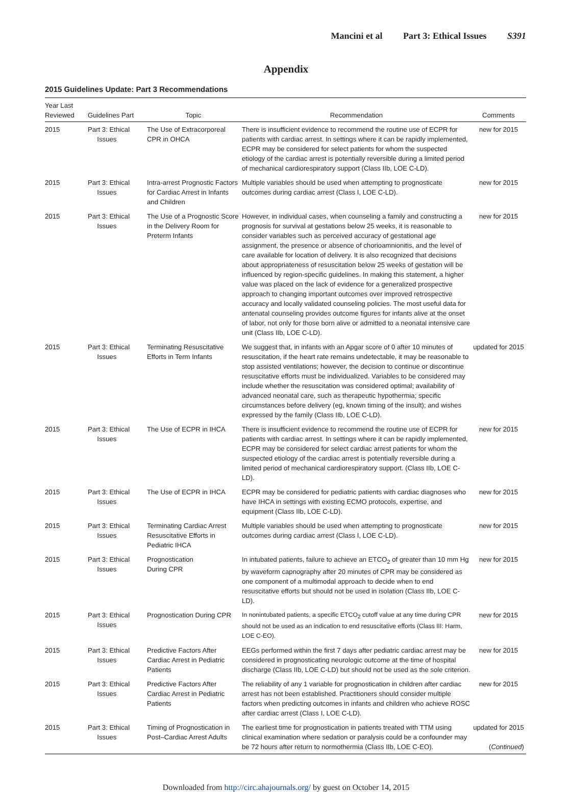Mancini et al Part 3: Ethical Issues S391
Appendix
2015 Guidelines Update: Part 3 Recommendations
| Year Last Reviewed | Guidelines Part | Topic | Recommendation | Comments |
| --- | --- | --- | --- | --- |
| 2015 | Part 3: Ethical Issues | The Use of Extracorporeal CPR in OHCA | There is insufficient evidence to recommend the routine use of ECPR for patients with cardiac arrest. In settings where it can be rapidly implemented, ECPR may be considered for select patients for whom the suspected etiology of the cardiac arrest is potentially reversible during a limited period of mechanical cardiorespiratory support (Class IIb, LOE C-LD). | new for 2015 |
| 2015 | Part 3: Ethical Issues | Intra-arrest Prognostic Factors for Cardiac Arrest in Infants and Children | Multiple variables should be used when attempting to prognosticate outcomes during cardiac arrest (Class I, LOE C-LD). | new for 2015 |
| 2015 | Part 3: Ethical Issues | The Use of a Prognostic Score in the Delivery Room for Preterm Infants | However, in individual cases, when counseling a family and constructing a prognosis for survival at gestations below 25 weeks, it is reasonable to consider variables such as perceived accuracy of gestational age assignment, the presence or absence of chorioamnionitis, and the level of care available for location of delivery. It is also recognized that decisions about appropriateness of resuscitation below 25 weeks of gestation will be influenced by region-specific guidelines. In making this statement, a higher value was placed on the lack of evidence for a generalized prospective approach to changing important outcomes over improved retrospective accuracy and locally validated counseling policies. The most useful data for antenatal counseling provides outcome figures for infants alive at the onset of labor, not only for those born alive or admitted to a neonatal intensive care unit (Class IIb, LOE C-LD). | new for 2015 |
| 2015 | Part 3: Ethical Issues | Terminating Resuscitative Efforts in Term Infants | We suggest that, in infants with an Apgar score of 0 after 10 minutes of resuscitation, if the heart rate remains undetectable, it may be reasonable to stop assisted ventilations; however, the decision to continue or discontinue resuscitative efforts must be individualized. Variables to be considered may include whether the resuscitation was considered optimal; availability of advanced neonatal care, such as therapeutic hypothermia; specific circumstances before delivery (eg, known timing of the insult); and wishes expressed by the family (Class IIb, LOE C-LD). | updated for 2015 |
| 2015 | Part 3: Ethical Issues | The Use of ECPR in IHCA | There is insufficient evidence to recommend the routine use of ECPR for patients with cardiac arrest. In settings where it can be rapidly implemented, ECPR may be considered for select cardiac arrest patients for whom the suspected etiology of the cardiac arrest is potentially reversible during a limited period of mechanical cardiorespiratory support. (Class IIb, LOE C-LD). | new for 2015 |
| 2015 | Part 3: Ethical Issues | The Use of ECPR in IHCA | ECPR may be considered for pediatric patients with cardiac diagnoses who have IHCA in settings with existing ECMO protocols, expertise, and equipment (Class IIb, LOE C-LD). | new for 2015 |
| 2015 | Part 3: Ethical Issues | Terminating Cardiac Arrest Resuscitative Efforts in Pediatric IHCA | Multiple variables should be used when attempting to prognosticate outcomes during cardiac arrest (Class I, LOE C-LD). | new for 2015 |
| 2015 | Part 3: Ethical Issues | Prognostication During CPR | In intubated patients, failure to achieve an ETCO<sub>2</sub> of greater than 10 mm Hg by waveform capnography after 20 minutes of CPR may be considered as one component of a multimodal approach to decide when to end resuscitative efforts but should not be used in isolation (Class IIb, LOE C-LD). | new for 2015 |
| 2015 | Part 3: Ethical Issues | Prognostication During CPR | In nonintubated patients, a specific ETCO<sub>2</sub> cutoff value at any time during CPR should not be used as an indication to end resuscitative efforts (Class III: Harm, LOE C-EO). | new for 2015 |
| 2015 | Part 3: Ethical Issues | Predictive Factors After Cardiac Arrest in Pediatric Patients | EEGs performed within the first 7 days after pediatric cardiac arrest may be considered in prognosticating neurologic outcome at the time of hospital discharge (Class IIb, LOE C-LD) but should not be used as the sole criterion. | new for 2015 |
| 2015 | Part 3: Ethical Issues | Predictive Factors After Cardiac Arrest in Pediatric Patients | The reliability of any 1 variable for prognostication in children after cardiac arrest has not been established. Practitioners should consider multiple factors when predicting outcomes in infants and children who achieve ROSC after cardiac arrest (Class I, LOE C-LD). | new for 2015 |
| 2015 | Part 3: Ethical Issues | Timing of Prognostication in Post–Cardiac Arrest Adults | The earliest time for prognostication in patients treated with TTM using clinical examination where sedation or paralysis could be a confounder may be 72 hours after return to normothermia (Class IIb, LOE C-EO). | updated for 2015 ( Continued ) |
Downloaded from http://circ.ahajournals.org/ by guest on October 14, 2015